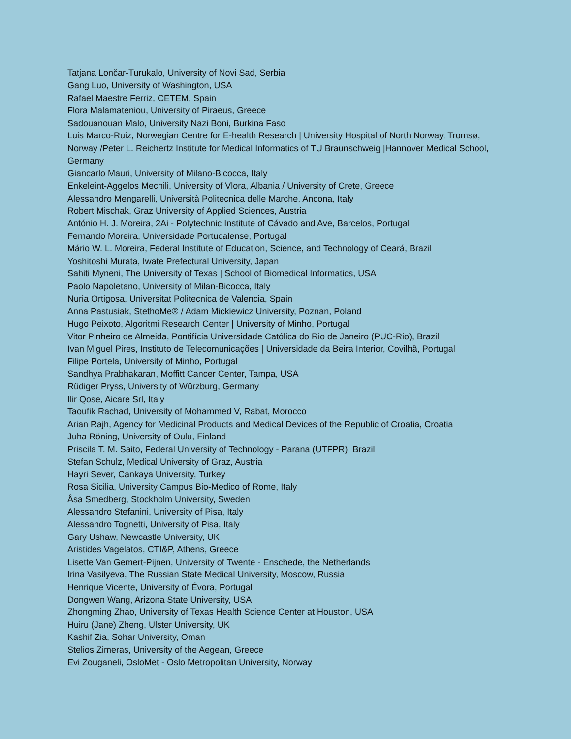Tatjana Lončar-Turukalo, University of Novi Sad, Serbia
Gang Luo, University of Washington, USA
Rafael Maestre Ferriz, CETEM, Spain
Flora Malamateniou, University of Piraeus, Greece
Sadouanouan Malo, University Nazi Boni, Burkina Faso
Luis Marco-Ruiz, Norwegian Centre for E-health Research | University Hospital of North Norway, Tromsø, Norway /Peter L. Reichertz Institute for Medical Informatics of TU Braunschweig |Hannover Medical School, Germany
Giancarlo Mauri, University of Milano-Bicocca, Italy
Enkeleint-Aggelos Mechili, University of Vlora, Albania / University of Crete, Greece
Alessandro Mengarelli, Università Politecnica delle Marche, Ancona, Italy
Robert Mischak, Graz University of Applied Sciences, Austria
António H. J. Moreira, 2Ai - Polytechnic Institute of Cávado and Ave, Barcelos, Portugal
Fernando Moreira, Universidade Portucalense, Portugal
Mário W. L. Moreira, Federal Institute of Education, Science, and Technology of Ceará, Brazil
Yoshitoshi Murata, Iwate Prefectural University, Japan
Sahiti Myneni, The University of Texas | School of Biomedical Informatics, USA
Paolo Napoletano, University of Milan-Bicocca, Italy
Nuria Ortigosa, Universitat Politecnica de Valencia, Spain
Anna Pastusiak, StethoMe® / Adam Mickiewicz University, Poznan, Poland
Hugo Peixoto, Algoritmi Research Center | University of Minho, Portugal
Vitor Pinheiro de Almeida, Pontifícia Universidade Católica do Rio de Janeiro (PUC-Rio), Brazil
Ivan Miguel Pires, Instituto de Telecomunicações | Universidade da Beira Interior, Covilhã, Portugal
Filipe Portela, University of Minho, Portugal
Sandhya Prabhakaran, Moffitt Cancer Center, Tampa, USA
Rüdiger Pryss, University of Würzburg, Germany
Ilir Qose, Aicare Srl, Italy
Taoufik Rachad, University of Mohammed V, Rabat, Morocco
Arian Rajh, Agency for Medicinal Products and Medical Devices of the Republic of Croatia, Croatia
Juha Röning, University of Oulu, Finland
Priscila T. M. Saito, Federal University of Technology - Parana (UTFPR), Brazil
Stefan Schulz, Medical University of Graz, Austria
Hayri Sever, Cankaya University, Turkey
Rosa Sicilia, University Campus Bio-Medico of Rome, Italy
Åsa Smedberg, Stockholm University, Sweden
Alessandro Stefanini, University of Pisa, Italy
Alessandro Tognetti, University of Pisa, Italy
Gary Ushaw, Newcastle University, UK
Aristides Vagelatos, CTI&P, Athens, Greece
Lisette Van Gemert-Pijnen, University of Twente - Enschede, the Netherlands
Irina Vasilyeva, The Russian State Medical University, Moscow, Russia
Henrique Vicente, University of Évora, Portugal
Dongwen Wang, Arizona State University, USA
Zhongming Zhao, University of Texas Health Science Center at Houston, USA
Huiru (Jane) Zheng, Ulster University, UK
Kashif Zia, Sohar University, Oman
Stelios Zimeras, University of the Aegean, Greece
Evi Zouganeli, OsloMet - Oslo Metropolitan University, Norway